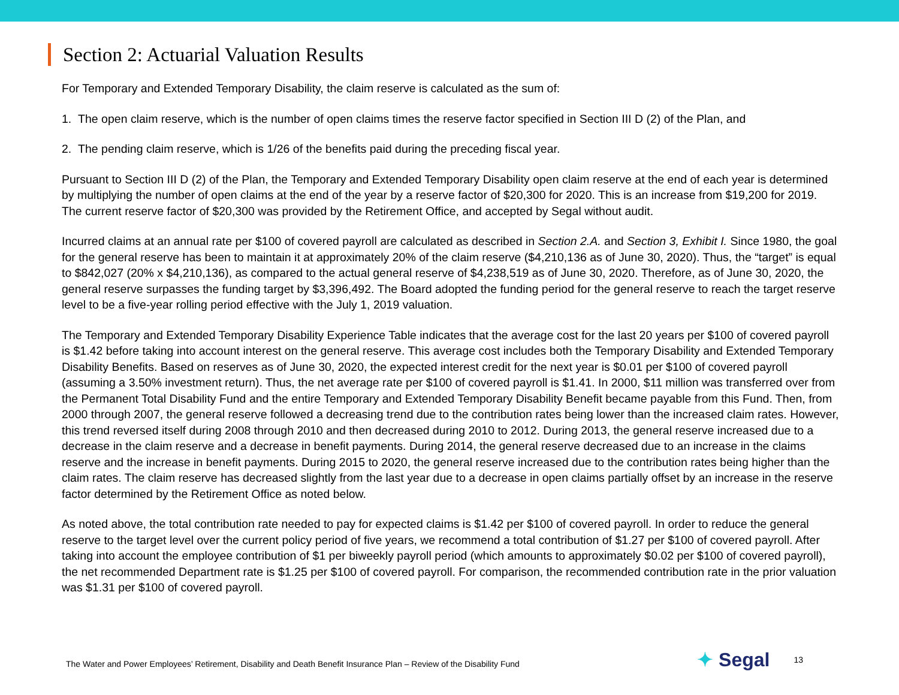Section 2: Actuarial Valuation Results
For Temporary and Extended Temporary Disability, the claim reserve is calculated as the sum of:
1. The open claim reserve, which is the number of open claims times the reserve factor specified in Section III D (2) of the Plan, and
2. The pending claim reserve, which is 1/26 of the benefits paid during the preceding fiscal year.
Pursuant to Section III D (2) of the Plan, the Temporary and Extended Temporary Disability open claim reserve at the end of each year is determined by multiplying the number of open claims at the end of the year by a reserve factor of $20,300 for 2020. This is an increase from $19,200 for 2019. The current reserve factor of $20,300 was provided by the Retirement Office, and accepted by Segal without audit.
Incurred claims at an annual rate per $100 of covered payroll are calculated as described in Section 2.A. and Section 3, Exhibit I. Since 1980, the goal for the general reserve has been to maintain it at approximately 20% of the claim reserve ($4,210,136 as of June 30, 2020). Thus, the “target” is equal to $842,027 (20% x $4,210,136), as compared to the actual general reserve of $4,238,519 as of June 30, 2020. Therefore, as of June 30, 2020, the general reserve surpasses the funding target by $3,396,492. The Board adopted the funding period for the general reserve to reach the target reserve level to be a five-year rolling period effective with the July 1, 2019 valuation.
The Temporary and Extended Temporary Disability Experience Table indicates that the average cost for the last 20 years per $100 of covered payroll is $1.42 before taking into account interest on the general reserve. This average cost includes both the Temporary Disability and Extended Temporary Disability Benefits. Based on reserves as of June 30, 2020, the expected interest credit for the next year is $0.01 per $100 of covered payroll (assuming a 3.50% investment return). Thus, the net average rate per $100 of covered payroll is $1.41. In 2000, $11 million was transferred over from the Permanent Total Disability Fund and the entire Temporary and Extended Temporary Disability Benefit became payable from this Fund. Then, from 2000 through 2007, the general reserve followed a decreasing trend due to the contribution rates being lower than the increased claim rates. However, this trend reversed itself during 2008 through 2010 and then decreased during 2010 to 2012. During 2013, the general reserve increased due to a decrease in the claim reserve and a decrease in benefit payments. During 2014, the general reserve decreased due to an increase in the claims reserve and the increase in benefit payments. During 2015 to 2020, the general reserve increased due to the contribution rates being higher than the claim rates. The claim reserve has decreased slightly from the last year due to a decrease in open claims partially offset by an increase in the reserve factor determined by the Retirement Office as noted below.
As noted above, the total contribution rate needed to pay for expected claims is $1.42 per $100 of covered payroll. In order to reduce the general reserve to the target level over the current policy period of five years, we recommend a total contribution of $1.27 per $100 of covered payroll. After taking into account the employee contribution of $1 per biweekly payroll period (which amounts to approximately $0.02 per $100 of covered payroll), the net recommended Department rate is $1.25 per $100 of covered payroll. For comparison, the recommended contribution rate in the prior valuation was $1.31 per $100 of covered payroll.
The Water and Power Employees’ Retirement, Disability and Death Benefit Insurance Plan – Review of the Disability Fund
✦ Segal
13